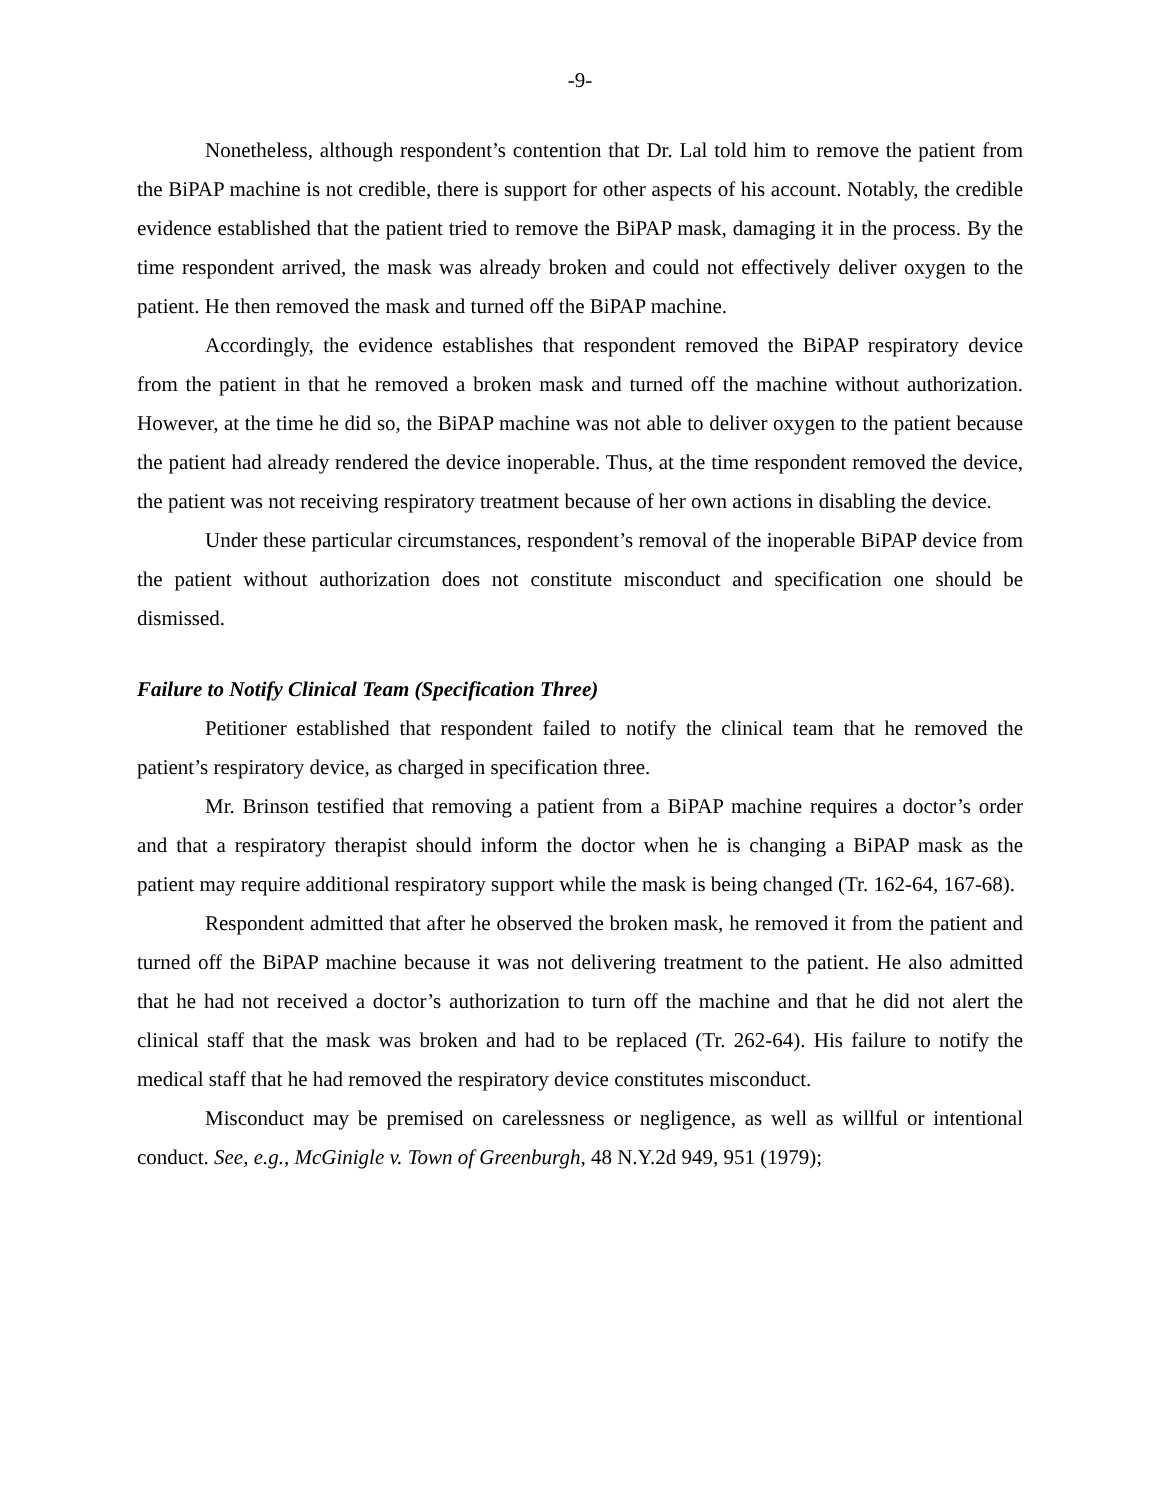-9-
Nonetheless, although respondent’s contention that Dr. Lal told him to remove the patient from the BiPAP machine is not credible, there is support for other aspects of his account. Notably, the credible evidence established that the patient tried to remove the BiPAP mask, damaging it in the process. By the time respondent arrived, the mask was already broken and could not effectively deliver oxygen to the patient. He then removed the mask and turned off the BiPAP machine.
Accordingly, the evidence establishes that respondent removed the BiPAP respiratory device from the patient in that he removed a broken mask and turned off the machine without authorization. However, at the time he did so, the BiPAP machine was not able to deliver oxygen to the patient because the patient had already rendered the device inoperable. Thus, at the time respondent removed the device, the patient was not receiving respiratory treatment because of her own actions in disabling the device.
Under these particular circumstances, respondent’s removal of the inoperable BiPAP device from the patient without authorization does not constitute misconduct and specification one should be dismissed.
Failure to Notify Clinical Team (Specification Three)
Petitioner established that respondent failed to notify the clinical team that he removed the patient’s respiratory device, as charged in specification three.
Mr. Brinson testified that removing a patient from a BiPAP machine requires a doctor’s order and that a respiratory therapist should inform the doctor when he is changing a BiPAP mask as the patient may require additional respiratory support while the mask is being changed (Tr. 162-64, 167-68).
Respondent admitted that after he observed the broken mask, he removed it from the patient and turned off the BiPAP machine because it was not delivering treatment to the patient. He also admitted that he had not received a doctor’s authorization to turn off the machine and that he did not alert the clinical staff that the mask was broken and had to be replaced (Tr. 262-64). His failure to notify the medical staff that he had removed the respiratory device constitutes misconduct.
Misconduct may be premised on carelessness or negligence, as well as willful or intentional conduct. See, e.g., McGinigle v. Town of Greenburgh, 48 N.Y.2d 949, 951 (1979);